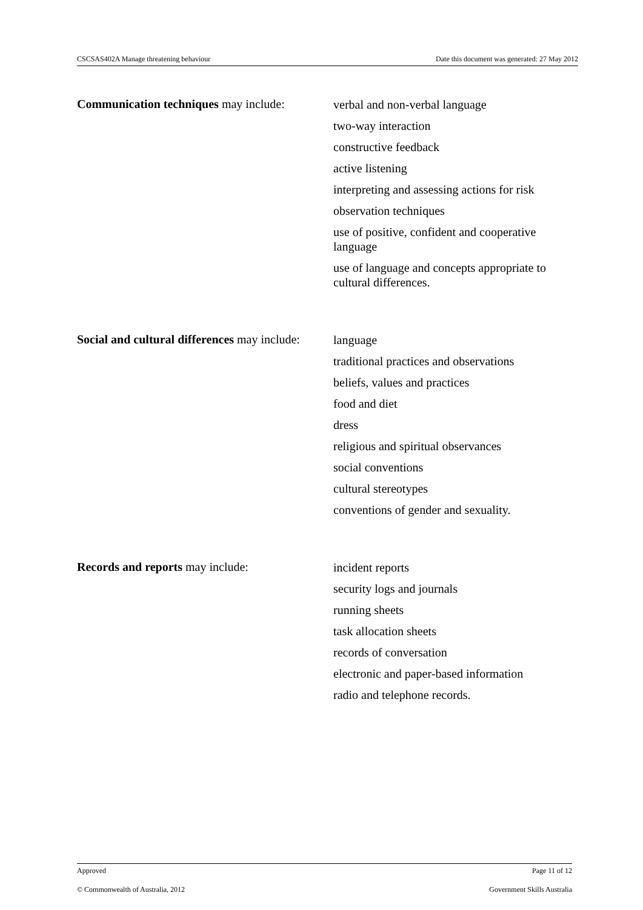CSCSAS402A Manage threatening behaviour Date this document was generated: 27 May 2012
| Communication techniques may include: | verbal and non-verbal language two-way interaction constructive feedback active listening interpreting and assessing actions for risk observation techniques use of positive, confident and cooperative language use of language and concepts appropriate to cultural differences. |
| Social and cultural differences may include: | language traditional practices and observations beliefs, values and practices food and diet dress religious and spiritual observances social conventions cultural stereotypes conventions of gender and sexuality. |
| Records and reports may include: | incident reports security logs and journals running sheets task allocation sheets records of conversation electronic and paper-based information radio and telephone records. |
Approved Page 11 of 12
© Commonwealth of Australia, 2012 Government Skills Australia